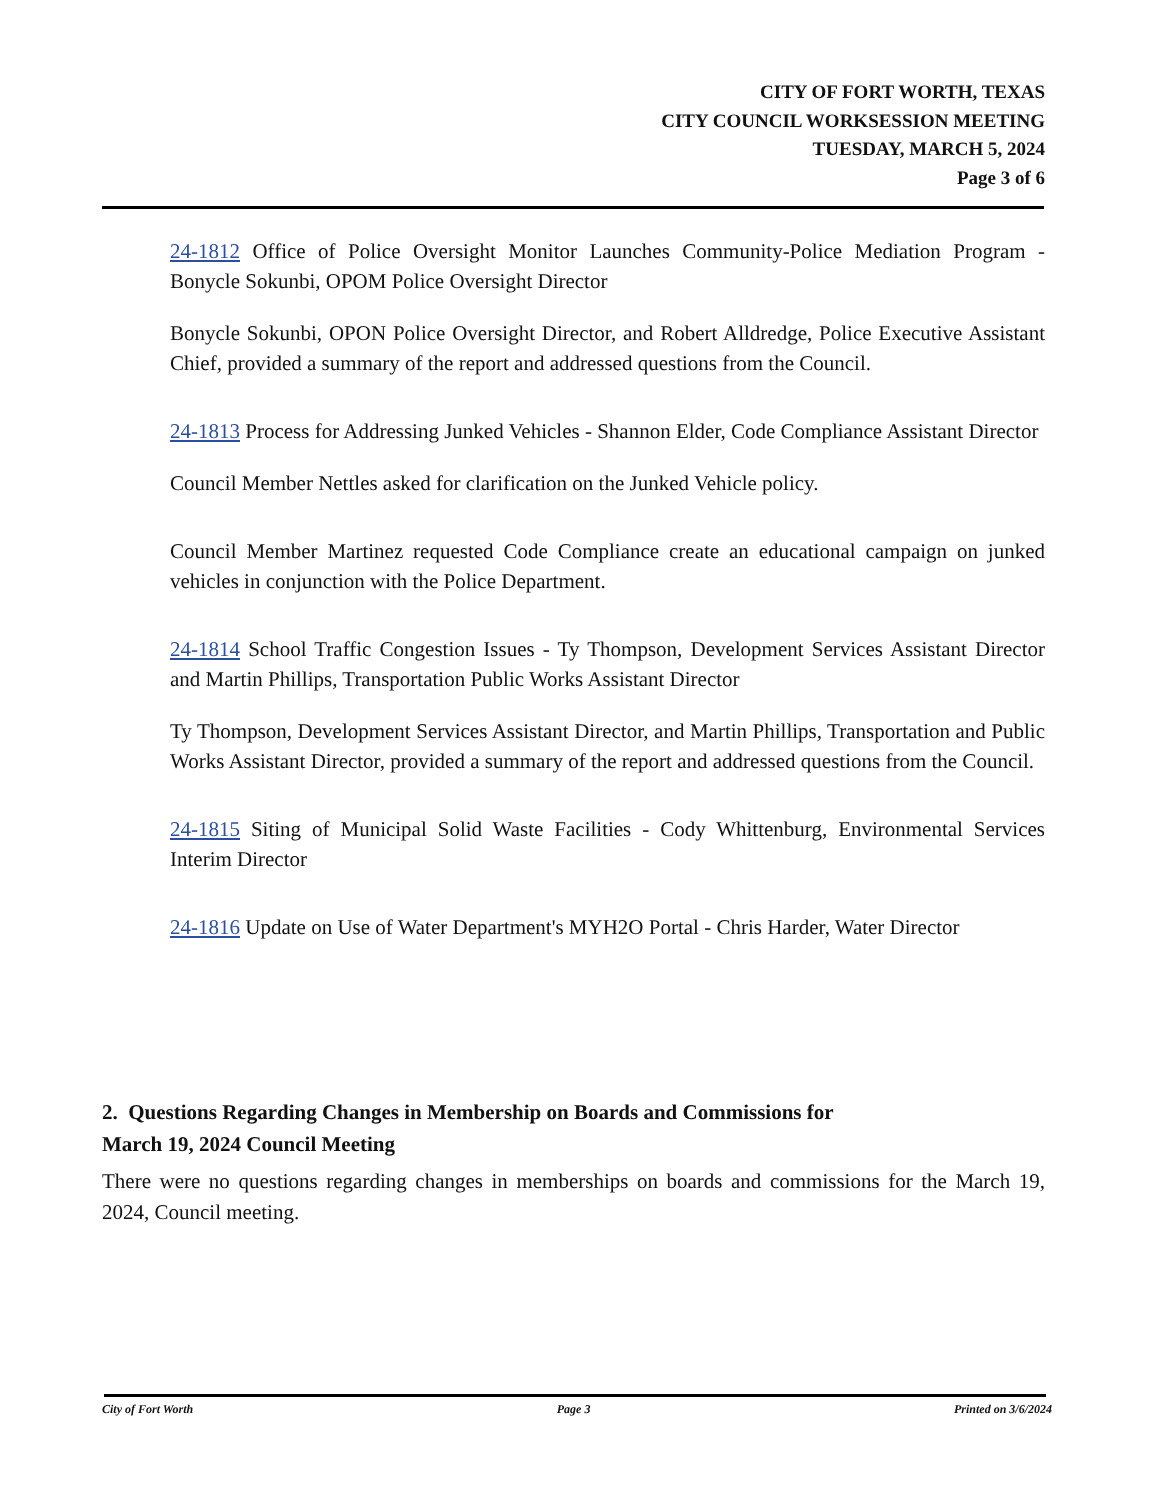CITY OF FORT WORTH, TEXAS
CITY COUNCIL WORKSESSION MEETING
TUESDAY, MARCH 5, 2024
Page 3 of 6
24-1812 Office of Police Oversight Monitor Launches Community-Police Mediation Program - Bonycle Sokunbi, OPOM Police Oversight Director
Bonycle Sokunbi, OPON Police Oversight Director, and Robert Alldredge, Police Executive Assistant Chief, provided a summary of the report and addressed questions from the Council.
24-1813 Process for Addressing Junked Vehicles - Shannon Elder, Code Compliance Assistant Director
Council Member Nettles asked for clarification on the Junked Vehicle policy.
Council Member Martinez requested Code Compliance create an educational campaign on junked vehicles in conjunction with the Police Department.
24-1814 School Traffic Congestion Issues - Ty Thompson, Development Services Assistant Director and Martin Phillips, Transportation Public Works Assistant Director
Ty Thompson, Development Services Assistant Director, and Martin Phillips, Transportation and Public Works Assistant Director, provided a summary of the report and addressed questions from the Council.
24-1815 Siting of Municipal Solid Waste Facilities - Cody Whittenburg, Environmental Services Interim Director
24-1816 Update on Use of Water Department's MYH2O Portal - Chris Harder, Water Director
2. Questions Regarding Changes in Membership on Boards and Commissions for
March 19, 2024 Council Meeting
There were no questions regarding changes in memberships on boards and commissions for the March 19, 2024, Council meeting.
City of Fort Worth Page 3 Printed on 3/6/2024